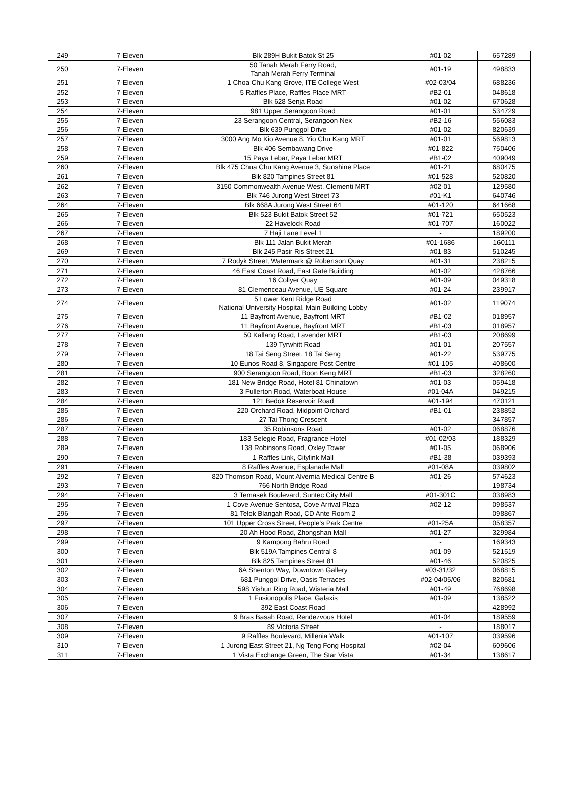| 249 | 7-Eleven | Blk 289H Bukit Batok St 25 | #01-02 | 657289 |
| 250 | 7-Eleven | 50 Tanah Merah Ferry Road, Tanah Merah Ferry Terminal | #01-19 | 498833 |
| 251 | 7-Eleven | 1 Choa Chu Kang Grove, ITE College West | #02-03/04 | 688236 |
| 252 | 7-Eleven | 5 Raffles Place, Raffles Place MRT | #B2-01 | 048618 |
| 253 | 7-Eleven | Blk 628 Senja Road | #01-02 | 670628 |
| 254 | 7-Eleven | 981 Upper Serangoon Road | #01-01 | 534729 |
| 255 | 7-Eleven | 23 Serangoon Central, Serangoon Nex | #B2-16 | 556083 |
| 256 | 7-Eleven | Blk 639 Punggol Drive | #01-02 | 820639 |
| 257 | 7-Eleven | 3000 Ang Mo Kio Avenue 8, Yio Chu Kang MRT | #01-01 | 569813 |
| 258 | 7-Eleven | Blk 406 Sembawang Drive | #01-822 | 750406 |
| 259 | 7-Eleven | 15 Paya Lebar, Paya Lebar MRT | #B1-02 | 409049 |
| 260 | 7-Eleven | Blk 475 Chua Chu Kang Avenue 3, Sunshine Place | #01-21 | 680475 |
| 261 | 7-Eleven | Blk 820 Tampines Street 81 | #01-528 | 520820 |
| 262 | 7-Eleven | 3150 Commonwealth Avenue West, Clementi MRT | #02-01 | 129580 |
| 263 | 7-Eleven | Blk 746 Jurong West Street 73 | #01-K1 | 640746 |
| 264 | 7-Eleven | Blk 668A Jurong West Street 64 | #01-120 | 641668 |
| 265 | 7-Eleven | Blk 523 Bukit Batok Street 52 | #01-721 | 650523 |
| 266 | 7-Eleven | 22 Havelock Road | #01-707 | 160022 |
| 267 | 7-Eleven | 7 Haji Lane Level 1 | - | 189200 |
| 268 | 7-Eleven | Blk 111 Jalan Bukit Merah | #01-1686 | 160111 |
| 269 | 7-Eleven | Blk 245 Pasir Ris Street 21 | #01-83 | 510245 |
| 270 | 7-Eleven | 7 Rodyk Street, Watermark @ Robertson Quay | #01-31 | 238215 |
| 271 | 7-Eleven | 46 East Coast Road, East Gate Building | #01-02 | 428766 |
| 272 | 7-Eleven | 16 Collyer Quay | #01-09 | 049318 |
| 273 | 7-Eleven | 81 Clemenceau Avenue, UE Square | #01-24 | 239917 |
| 274 | 7-Eleven | 5 Lower Kent Ridge Road National University Hospital, Main Building Lobby | #01-02 | 119074 |
| 275 | 7-Eleven | 11 Bayfront Avenue, Bayfront MRT | #B1-02 | 018957 |
| 276 | 7-Eleven | 11 Bayfront Avenue, Bayfront MRT | #B1-03 | 018957 |
| 277 | 7-Eleven | 50 Kallang Road, Lavender MRT | #B1-03 | 208699 |
| 278 | 7-Eleven | 139 Tyrwhitt Road | #01-01 | 207557 |
| 279 | 7-Eleven | 18 Tai Seng Street, 18 Tai Seng | #01-22 | 539775 |
| 280 | 7-Eleven | 10 Eunos Road 8, Singapore Post Centre | #01-105 | 408600 |
| 281 | 7-Eleven | 900 Serangoon Road, Boon Keng MRT | #B1-03 | 328260 |
| 282 | 7-Eleven | 181 New Bridge Road, Hotel 81 Chinatown | #01-03 | 059418 |
| 283 | 7-Eleven | 3 Fullerton Road, Waterboat House | #01-04A | 049215 |
| 284 | 7-Eleven | 121 Bedok Reservoir Road | #01-194 | 470121 |
| 285 | 7-Eleven | 220 Orchard Road, Midpoint Orchard | #B1-01 | 238852 |
| 286 | 7-Eleven | 27 Tai Thong Crescent | - | 347857 |
| 287 | 7-Eleven | 35 Robinsons Road | #01-02 | 068876 |
| 288 | 7-Eleven | 183 Selegie Road, Fragrance Hotel | #01-02/03 | 188329 |
| 289 | 7-Eleven | 138 Robinsons Road, Oxley Tower | #01-05 | 068906 |
| 290 | 7-Eleven | 1 Raffles Link, Citylink Mall | #B1-38 | 039393 |
| 291 | 7-Eleven | 8 Raffles Avenue, Esplanade Mall | #01-08A | 039802 |
| 292 | 7-Eleven | 820 Thomson Road, Mount Alvernia Medical Centre B | #01-26 | 574623 |
| 293 | 7-Eleven | 766 North Bridge Road | - | 198734 |
| 294 | 7-Eleven | 3 Temasek Boulevard, Suntec City Mall | #01-301C | 038983 |
| 295 | 7-Eleven | 1 Cove Avenue Sentosa, Cove Arrival Plaza | #02-12 | 098537 |
| 296 | 7-Eleven | 81 Telok Blangah Road, CD Ante Room 2 | - | 098867 |
| 297 | 7-Eleven | 101 Upper Cross Street, People's Park Centre | #01-25A | 058357 |
| 298 | 7-Eleven | 20 Ah Hood Road, Zhongshan Mall | #01-27 | 329984 |
| 299 | 7-Eleven | 9 Kampong Bahru Road | - | 169343 |
| 300 | 7-Eleven | Blk 519A Tampines Central 8 | #01-09 | 521519 |
| 301 | 7-Eleven | Blk 825 Tampines Street 81 | #01-46 | 520825 |
| 302 | 7-Eleven | 6A Shenton Way, Downtown Gallery | #03-31/32 | 068815 |
| 303 | 7-Eleven | 681 Punggol Drive, Oasis Terraces | #02-04/05/06 | 820681 |
| 304 | 7-Eleven | 598 Yishun Ring Road, Wisteria Mall | #01-49 | 768698 |
| 305 | 7-Eleven | 1 Fusionopolis Place, Galaxis | #01-09 | 138522 |
| 306 | 7-Eleven | 392 East Coast Road | - | 428992 |
| 307 | 7-Eleven | 9 Bras Basah Road, Rendezvous Hotel | #01-04 | 189559 |
| 308 | 7-Eleven | 89 Victoria Street | - | 188017 |
| 309 | 7-Eleven | 9 Raffles Boulevard, Millenia Walk | #01-107 | 039596 |
| 310 | 7-Eleven | 1 Jurong East Street 21, Ng Teng Fong Hospital | #02-04 | 609606 |
| 311 | 7-Eleven | 1 Vista Exchange Green, The Star Vista | #01-34 | 138617 |